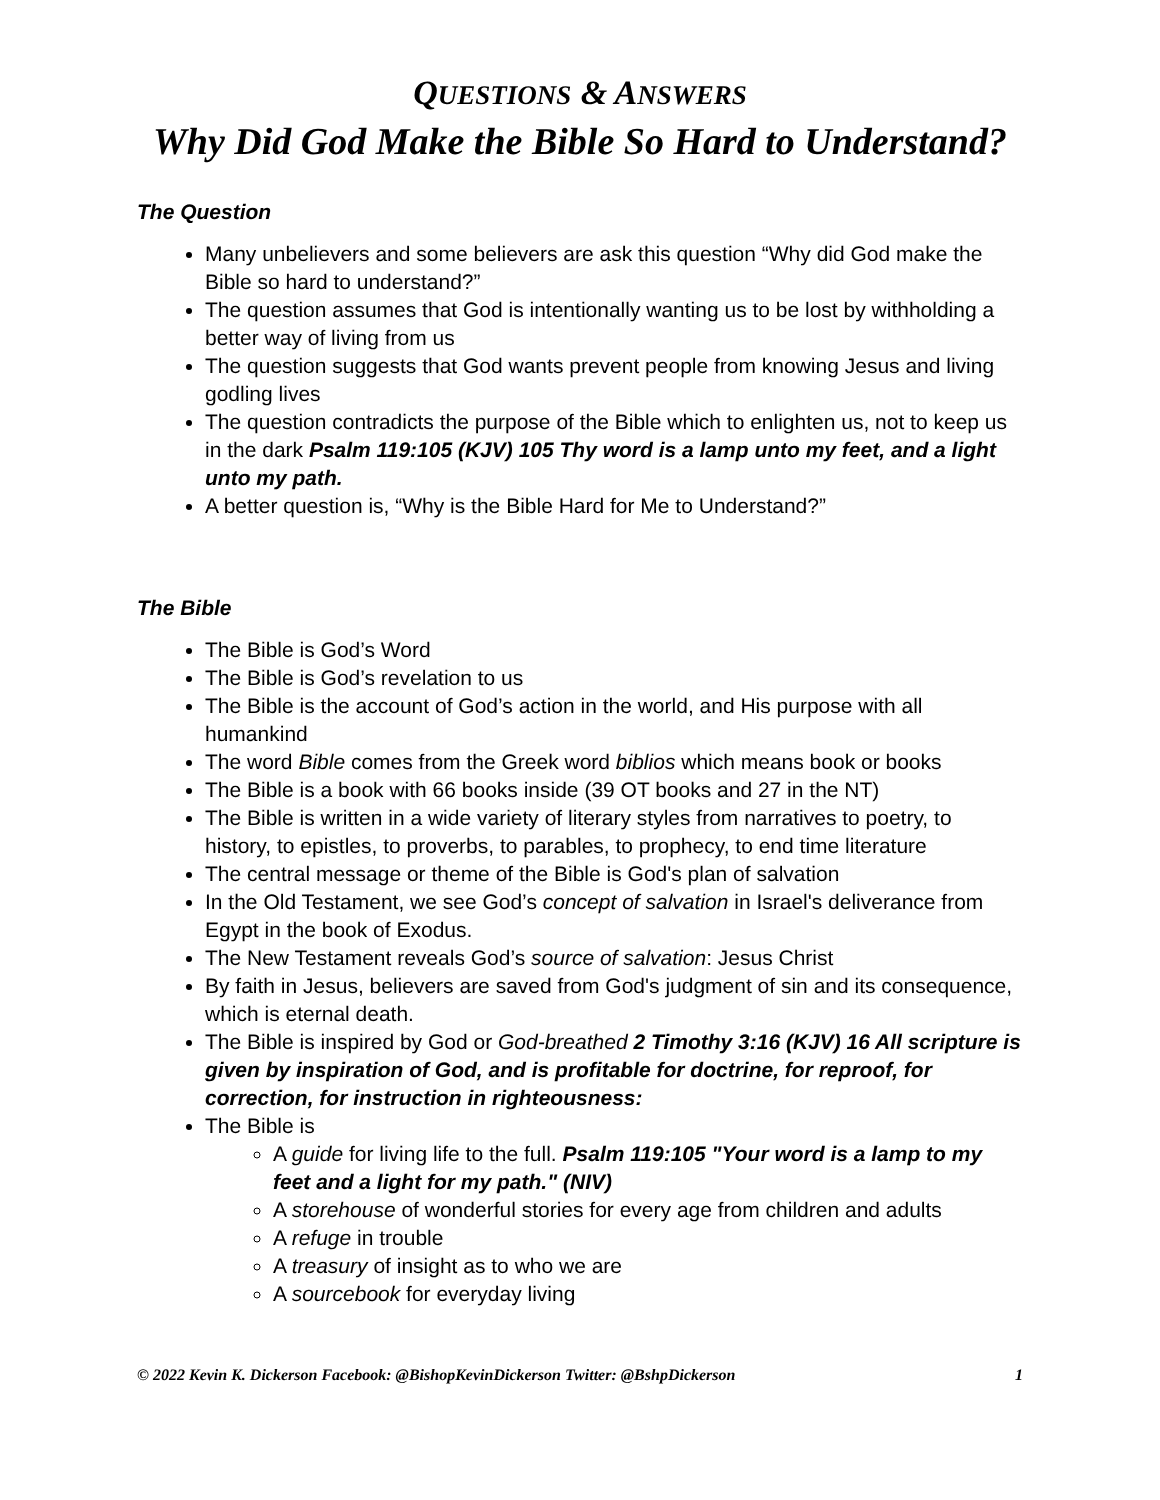QUESTIONS & A NSWERS
Why Did God Make the Bible So Hard to Understand?
The Question
Many unbelievers and some believers are ask this question “Why did God make the Bible so hard to understand?”
The question assumes that God is intentionally wanting us to be lost by withholding a better way of living from us
The question suggests that God wants prevent people from knowing Jesus and living godling lives
The question contradicts the purpose of the Bible which to enlighten us, not to keep us in the dark Psalm 119:105 (KJV) 105 Thy word is a lamp unto my feet, and a light unto my path.
A better question is, “Why is the Bible Hard for Me to Understand?”
The Bible
The Bible is God’s Word
The Bible is God’s revelation to us
The Bible is the account of God’s action in the world, and His purpose with all humankind
The word Bible comes from the Greek word biblios which means book or books
The Bible is a book with 66 books inside (39 OT books and 27 in the NT)
The Bible is written in a wide variety of literary styles from narratives to poetry, to history, to epistles, to proverbs, to parables, to prophecy, to end time literature
The central message or theme of the Bible is God's plan of salvation
In the Old Testament, we see God’s concept of salvation in Israel's deliverance from Egypt in the book of Exodus.
The New Testament reveals God’s source of salvation: Jesus Christ
By faith in Jesus, believers are saved from God's judgment of sin and its consequence, which is eternal death.
The Bible is inspired by God or God-breathed 2 Timothy 3:16 (KJV) 16 All scripture is given by inspiration of God, and is profitable for doctrine, for reproof, for correction, for instruction in righteousness:
The Bible is
A guide for living life to the full. Psalm 119:105 "Your word is a lamp to my feet and a light for my path." (NIV)
A storehouse of wonderful stories for every age from children and adults
A refuge in trouble
A treasury of insight as to who we are
A sourcebook for everyday living
© 2022 Kevin K. Dickerson Facebook: @BishopKevinDickerson Twitter: @BshpDickerson 1